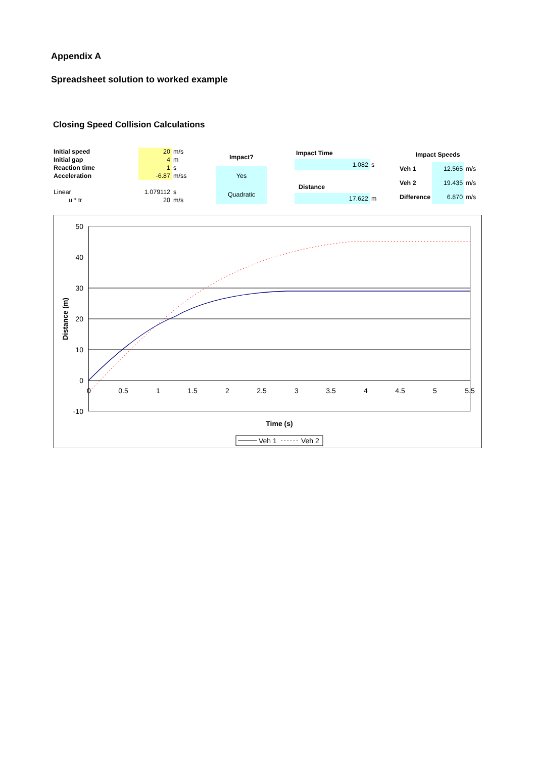Appendix A
Spreadsheet solution to worked example
Closing Speed Collision Calculations
| Initial speed | 20 | m/s |
| Initial gap | 4 | m |
| Reaction time | 1 | s |
| Acceleration | -6.87 | m/ss |
| Linear | 1.079112 | s |
| u * tr | 20 | m/s |
| Impact? |
| Yes |
| Quadratic |
| Impact Time | |
| 1.082 | s |
| Distance | |
| 17.622 | m |
| Impact Speeds | | |
| Veh 1 | 12.565 | m/s |
| Veh 2 | 19.435 | m/s |
| Difference | 6.870 | m/s |
50
40
30
20
10
0
-10
0
0.5
1
1.5
2
2.5
3
3.5
4
4.5
5
5.5
Time (s)
Distance (m)
Veh 1
Veh 2